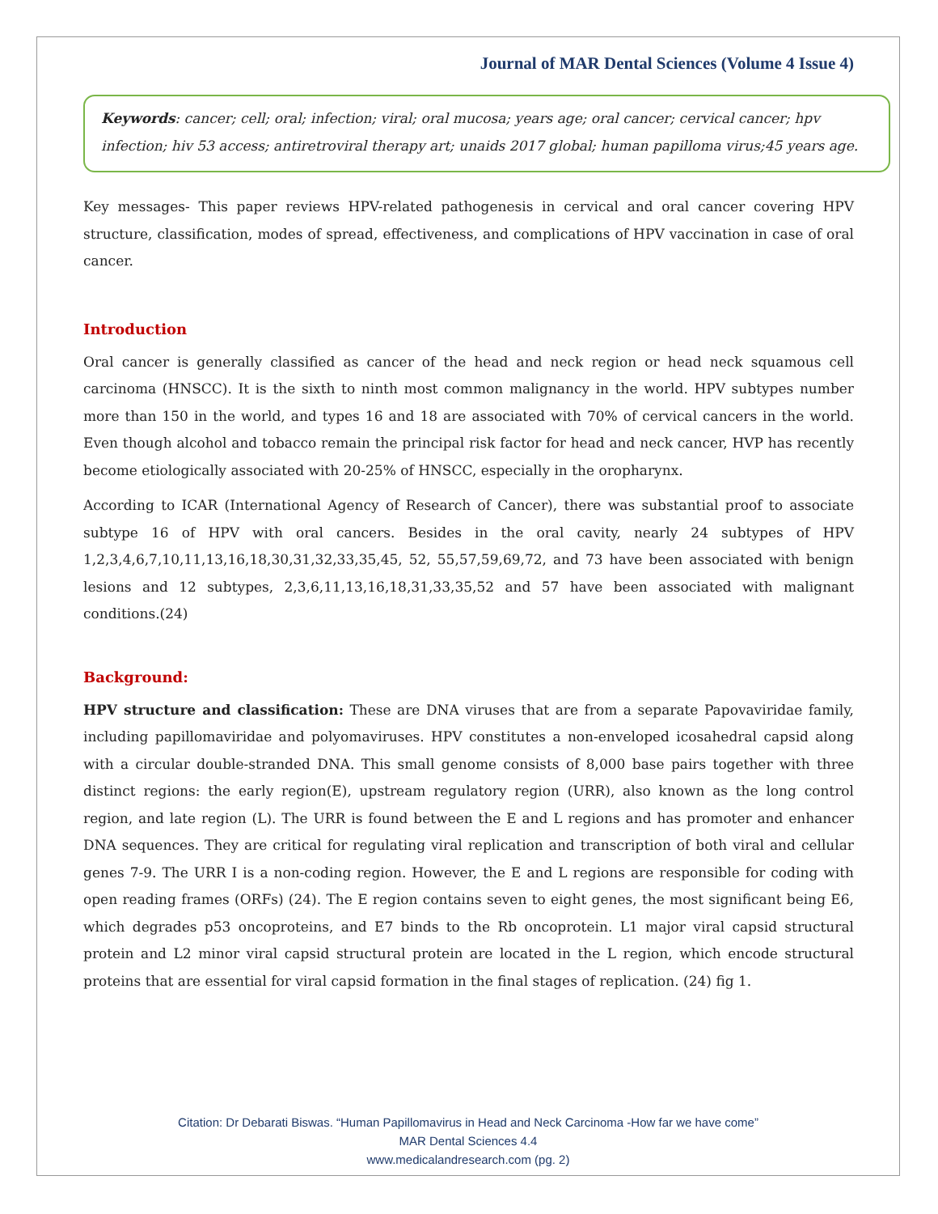Journal of MAR Dental Sciences (Volume 4 Issue 4)
Keywords: cancer; cell; oral; infection; viral; oral mucosa; years age; oral cancer; cervical cancer; hpv infection; hiv 53 access; antiretroviral therapy art; unaids 2017 global; human papilloma virus;45 years age.
Key messages- This paper reviews HPV-related pathogenesis in cervical and oral cancer covering HPV structure, classification, modes of spread, effectiveness, and complications of HPV vaccination in case of oral cancer.
Introduction
Oral cancer is generally classified as cancer of the head and neck region or head neck squamous cell carcinoma (HNSCC). It is the sixth to ninth most common malignancy in the world. HPV subtypes number more than 150 in the world, and types 16 and 18 are associated with 70% of cervical cancers in the world. Even though alcohol and tobacco remain the principal risk factor for head and neck cancer, HVP has recently become etiologically associated with 20-25% of HNSCC, especially in the oropharynx.
According to ICAR (International Agency of Research of Cancer), there was substantial proof to associate subtype 16 of HPV with oral cancers. Besides in the oral cavity, nearly 24 subtypes of HPV 1,2,3,4,6,7,10,11,13,16,18,30,31,32,33,35,45, 52, 55,57,59,69,72, and 73 have been associated with benign lesions and 12 subtypes, 2,3,6,11,13,16,18,31,33,35,52 and 57 have been associated with malignant conditions.(24)
Background:
HPV structure and classification: These are DNA viruses that are from a separate Papovaviridae family, including papillomaviridae and polyomaviruses. HPV constitutes a non-enveloped icosahedral capsid along with a circular double-stranded DNA. This small genome consists of 8,000 base pairs together with three distinct regions: the early region(E), upstream regulatory region (URR), also known as the long control region, and late region (L). The URR is found between the E and L regions and has promoter and enhancer DNA sequences. They are critical for regulating viral replication and transcription of both viral and cellular genes 7-9. The URR I is a non-coding region. However, the E and L regions are responsible for coding with open reading frames (ORFs) (24). The E region contains seven to eight genes, the most significant being E6, which degrades p53 oncoproteins, and E7 binds to the Rb oncoprotein. L1 major viral capsid structural protein and L2 minor viral capsid structural protein are located in the L region, which encode structural proteins that are essential for viral capsid formation in the final stages of replication. (24) fig 1.
Citation: Dr Debarati Biswas. “Human Papillomavirus in Head and Neck Carcinoma -How far we have come”
MAR Dental Sciences 4.4
www.medicalandresearch.com (pg. 2)